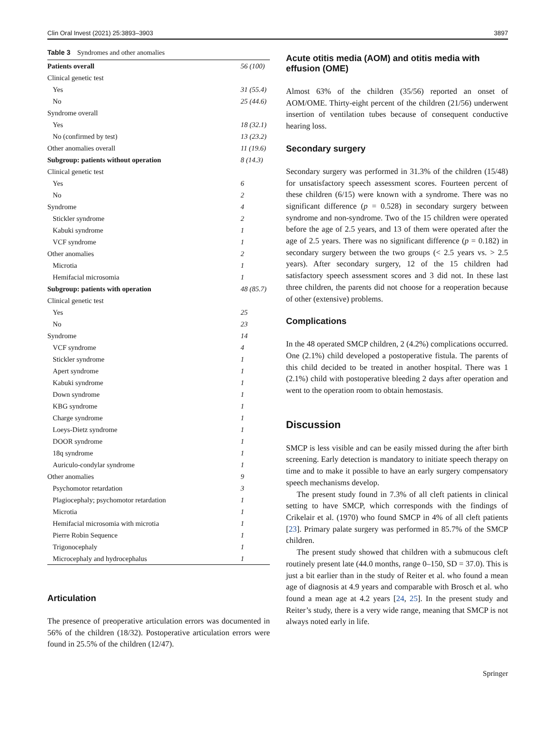Clin Oral Invest (2021) 25:3893–3903 3897
Table 3 Syndromes and other anomalies
| Patients overall | 56 (100) |
| Clinical genetic test | |
| Yes | 31 (55.4) |
| No | 25 (44.6) |
| Syndrome overall | |
| Yes | 18 (32.1) |
| No (confirmed by test) | 13 (23.2) |
| Other anomalies overall | 11 (19.6) |
| Subgroup: patients without operation | 8 (14.3) |
| Clinical genetic test | |
| Yes | 6 |
| No | 2 |
| Syndrome | 4 |
| Stickler syndrome | 2 |
| Kabuki syndrome | 1 |
| VCF syndrome | 1 |
| Other anomalies | 2 |
| Microtia | 1 |
| Hemifacial microsomia | 1 |
| Subgroup: patients with operation | 48 (85.7) |
| Clinical genetic test | |
| Yes | 25 |
| No | 23 |
| Syndrome | 14 |
| VCF syndrome | 4 |
| Stickler syndrome | 1 |
| Apert syndrome | 1 |
| Kabuki syndrome | 1 |
| Down syndrome | 1 |
| KBG syndrome | 1 |
| Charge syndrome | 1 |
| Loeys-Dietz syndrome | 1 |
| DOOR syndrome | 1 |
| 18q syndrome | 1 |
| Auriculo-condylar syndrome | 1 |
| Other anomalies | 9 |
| Psychomotor retardation | 3 |
| Plagiocephaly; psychomotor retardation | 1 |
| Microtia | 1 |
| Hemifacial microsomia with microtia | 1 |
| Pierre Robin Sequence | 1 |
| Trigonocephaly | 1 |
| Microcephaly and hydrocephalus | 1 |
Articulation
The presence of preoperative articulation errors was documented in 56% of the children (18/32). Postoperative articulation errors were found in 25.5% of the children (12/47).
Acute otitis media (AOM) and otitis media with effusion (OME)
Almost 63% of the children (35/56) reported an onset of AOM/OME. Thirty-eight percent of the children (21/56) underwent insertion of ventilation tubes because of consequent conductive hearing loss.
Secondary surgery
Secondary surgery was performed in 31.3% of the children (15/48) for unsatisfactory speech assessment scores. Fourteen percent of these children (6/15) were known with a syndrome. There was no significant difference (p = 0.528) in secondary surgery between syndrome and non-syndrome. Two of the 15 children were operated before the age of 2.5 years, and 13 of them were operated after the age of 2.5 years. There was no significant difference (p = 0.182) in secondary surgery between the two groups (< 2.5 years vs. > 2.5 years). After secondary surgery, 12 of the 15 children had satisfactory speech assessment scores and 3 did not. In these last three children, the parents did not choose for a reoperation because of other (extensive) problems.
Complications
In the 48 operated SMCP children, 2 (4.2%) complications occurred. One (2.1%) child developed a postoperative fistula. The parents of this child decided to be treated in another hospital. There was 1 (2.1%) child with postoperative bleeding 2 days after operation and went to the operation room to obtain hemostasis.
Discussion
SMCP is less visible and can be easily missed during the after birth screening. Early detection is mandatory to initiate speech therapy on time and to make it possible to have an early surgery compensatory speech mechanisms develop.
The present study found in 7.3% of all cleft patients in clinical setting to have SMCP, which corresponds with the findings of Crikelair et al. (1970) who found SMCP in 4% of all cleft patients [23]. Primary palate surgery was performed in 85.7% of the SMCP children.
The present study showed that children with a submucous cleft routinely present late (44.0 months, range 0–150, SD = 37.0). This is just a bit earlier than in the study of Reiter et al. who found a mean age of diagnosis at 4.9 years and comparable with Brosch et al. who found a mean age at 4.2 years [24, 25]. In the present study and Reiter’s study, there is a very wide range, meaning that SMCP is not always noted early in life.
Springer